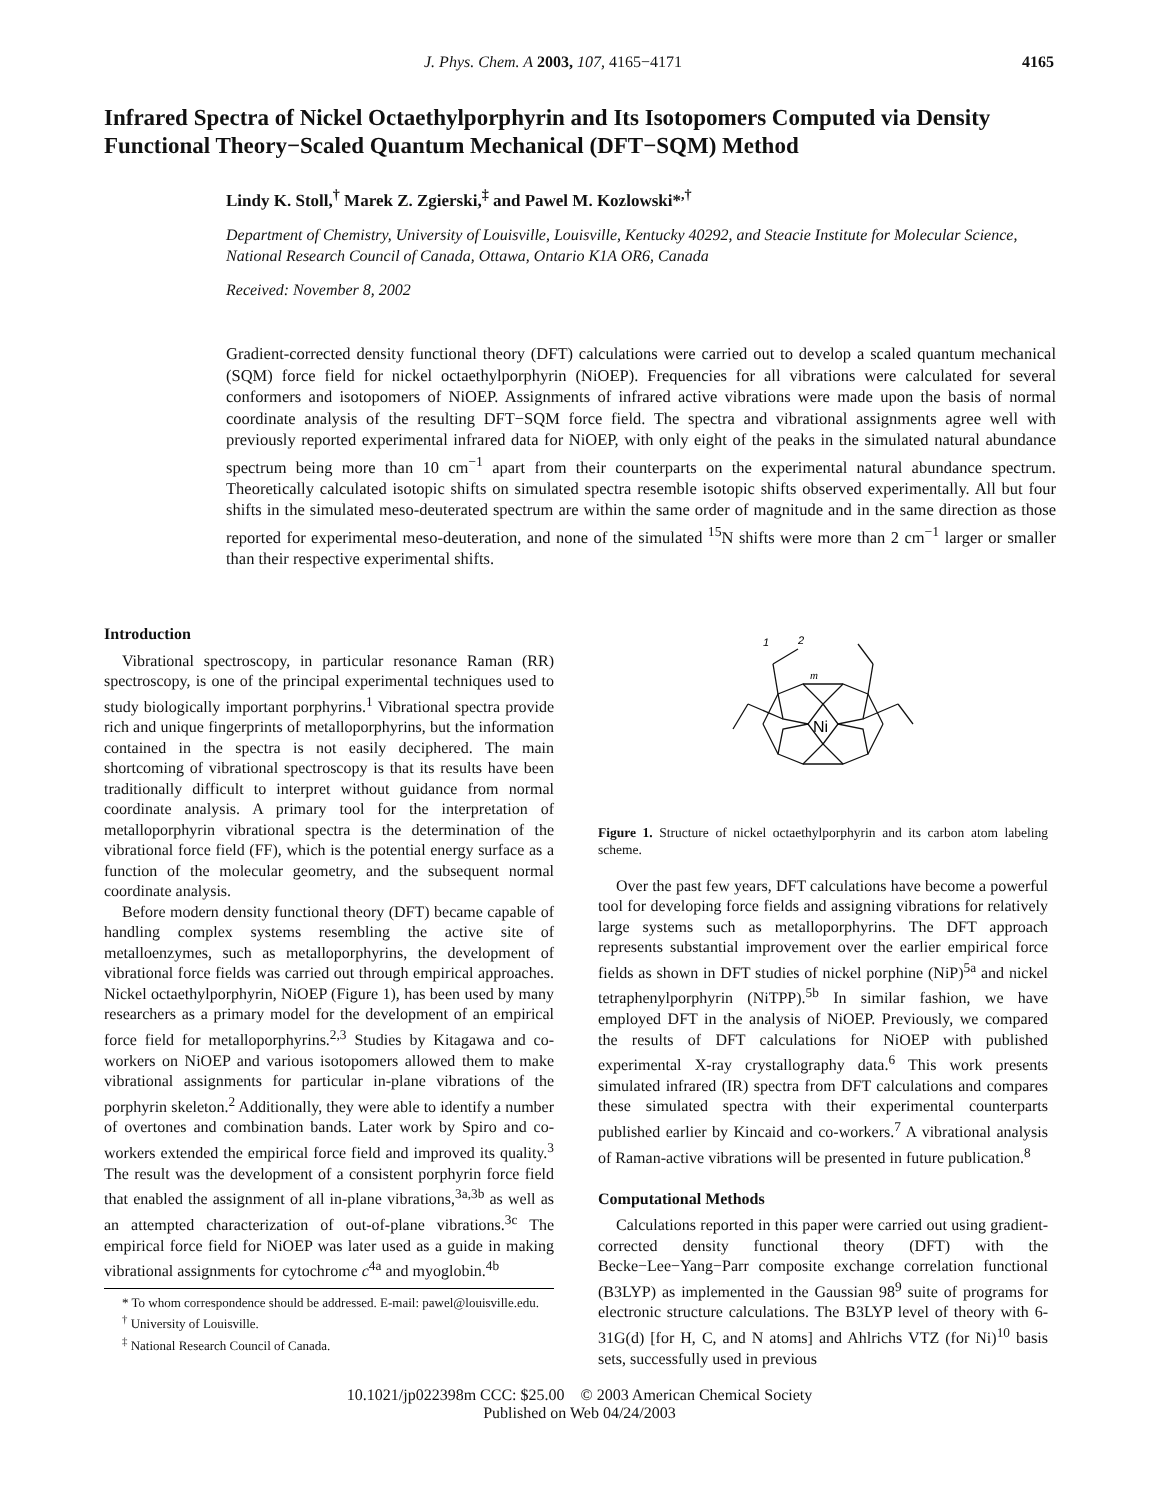J. Phys. Chem. A 2003, 107, 4165−4171 4165
Infrared Spectra of Nickel Octaethylporphyrin and Its Isotopomers Computed via Density Functional Theory−Scaled Quantum Mechanical (DFT−SQM) Method
Lindy K. Stoll,<sup>†</sup> Marek Z. Zgierski,<sup>‡</sup> and Pawel M. Kozlowski*<sup>,†</sup>
Department of Chemistry, University of Louisville, Louisville, Kentucky 40292, and Steacie Institute for Molecular Science, National Research Council of Canada, Ottawa, Ontario K1A OR6, Canada
Received: November 8, 2002
Gradient-corrected density functional theory (DFT) calculations were carried out to develop a scaled quantum mechanical (SQM) force field for nickel octaethylporphyrin (NiOEP). Frequencies for all vibrations were calculated for several conformers and isotopomers of NiOEP. Assignments of infrared active vibrations were made upon the basis of normal coordinate analysis of the resulting DFT−SQM force field. The spectra and vibrational assignments agree well with previously reported experimental infrared data for NiOEP, with only eight of the peaks in the simulated natural abundance spectrum being more than 10 cm<sup>−1</sup> apart from their counterparts on the experimental natural abundance spectrum. Theoretically calculated isotopic shifts on simulated spectra resemble isotopic shifts observed experimentally. All but four shifts in the simulated meso-deuterated spectrum are within the same order of magnitude and in the same direction as those reported for experimental meso-deuteration, and none of the simulated <sup>15</sup>N shifts were more than 2 cm<sup>−1</sup> larger or smaller than their respective experimental shifts.
Introduction
Vibrational spectroscopy, in particular resonance Raman (RR) spectroscopy, is one of the principal experimental techniques used to study biologically important porphyrins.<sup>1</sup> Vibrational spectra provide rich and unique fingerprints of metalloporphyrins, but the information contained in the spectra is not easily deciphered. The main shortcoming of vibrational spectroscopy is that its results have been traditionally difficult to interpret without guidance from normal coordinate analysis. A primary tool for the interpretation of metalloporphyrin vibrational spectra is the determination of the vibrational force field (FF), which is the potential energy surface as a function of the molecular geometry, and the subsequent normal coordinate analysis.
Before modern density functional theory (DFT) became capable of handling complex systems resembling the active site of metalloenzymes, such as metalloporphyrins, the development of vibrational force fields was carried out through empirical approaches. Nickel octaethylporphyrin, NiOEP (Figure 1), has been used by many researchers as a primary model for the development of an empirical force field for metalloporphyrins.<sup>2,3</sup> Studies by Kitagawa and co-workers on NiOEP and various isotopomers allowed them to make vibrational assignments for particular in-plane vibrations of the porphyrin skeleton.<sup>2</sup> Additionally, they were able to identify a number of overtones and combination bands. Later work by Spiro and co-workers extended the empirical force field and improved its quality.<sup>3</sup> The result was the development of a consistent porphyrin force field that enabled the assignment of all in-plane vibrations,<sup>3a,3b</sup> as well as an attempted characterization of out-of-plane vibrations.<sup>3c</sup> The empirical force field for NiOEP was later used as a guide in making vibrational assignments for cytochrome c<sup>4a</sup> and myoglobin.<sup>4b</sup>
* To whom correspondence should be addressed. E-mail: pawel@louisville.edu.
<sup>†</sup> University of Louisville.
<sup>‡</sup> National Research Council of Canada.
Ni
1
2
m
Figure 1. Structure of nickel octaethylporphyrin and its carbon atom labeling scheme.
Over the past few years, DFT calculations have become a powerful tool for developing force fields and assigning vibrations for relatively large systems such as metalloporphyrins. The DFT approach represents substantial improvement over the earlier empirical force fields as shown in DFT studies of nickel porphine (NiP)<sup>5a</sup> and nickel tetraphenylporphyrin (NiTPP).<sup>5b</sup> In similar fashion, we have employed DFT in the analysis of NiOEP. Previously, we compared the results of DFT calculations for NiOEP with published experimental X-ray crystallography data.<sup>6</sup> This work presents simulated infrared (IR) spectra from DFT calculations and compares these simulated spectra with their experimental counterparts published earlier by Kincaid and co-workers.<sup>7</sup> A vibrational analysis of Raman-active vibrations will be presented in future publication.<sup>8</sup>
Computational Methods
Calculations reported in this paper were carried out using gradient-corrected density functional theory (DFT) with the Becke−Lee−Yang−Parr composite exchange correlation functional (B3LYP) as implemented in the Gaussian 98<sup>9</sup> suite of programs for electronic structure calculations. The B3LYP level of theory with 6-31G(d) [for H, C, and N atoms] and Ahlrichs VTZ (for Ni)<sup>10</sup> basis sets, successfully used in previous
10.1021/jp022398m CCC: $25.00 © 2003 American Chemical Society
Published on Web 04/24/2003